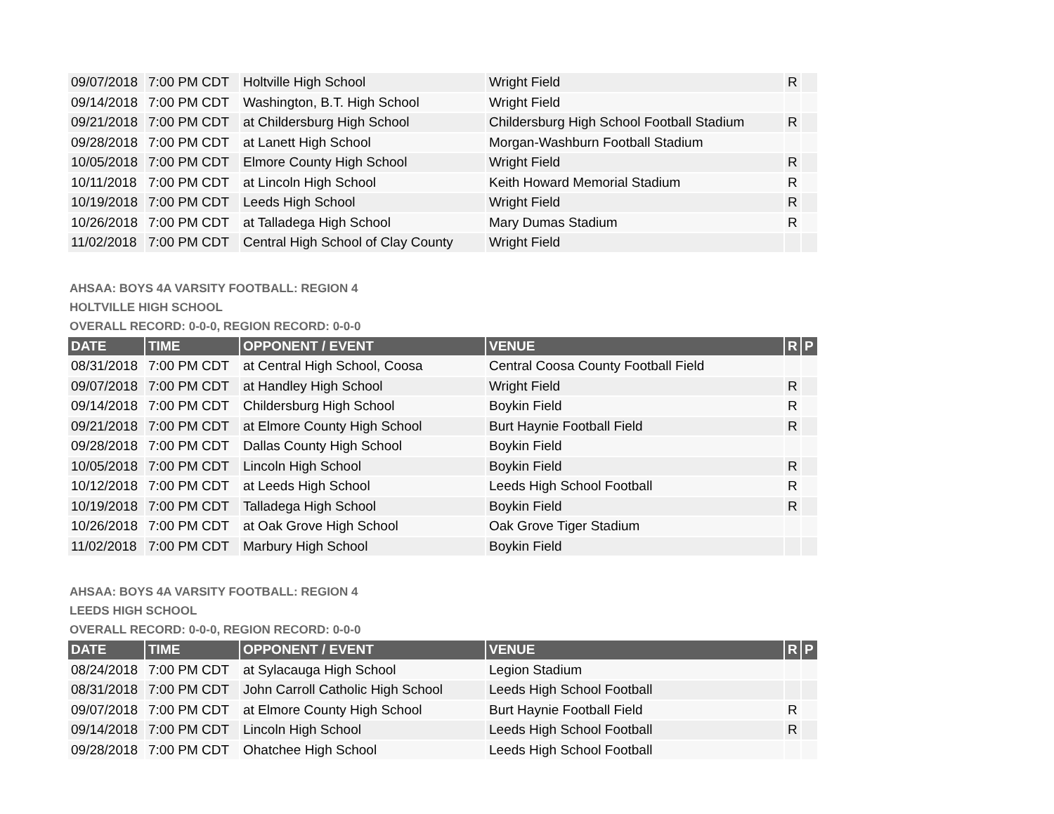| 09/07/2018 | 7:00 PM CDT | Holtville High School | Wright Field | R | |
| 09/14/2018 | 7:00 PM CDT | Washington, B.T. High School | Wright Field | | |
| 09/21/2018 | 7:00 PM CDT | at Childersburg High School | Childersburg High School Football Stadium | R | |
| 09/28/2018 | 7:00 PM CDT | at Lanett High School | Morgan-Washburn Football Stadium | | |
| 10/05/2018 | 7:00 PM CDT | Elmore County High School | Wright Field | R | |
| 10/11/2018 | 7:00 PM CDT | at Lincoln High School | Keith Howard Memorial Stadium | R | |
| 10/19/2018 | 7:00 PM CDT | Leeds High School | Wright Field | R | |
| 10/26/2018 | 7:00 PM CDT | at Talladega High School | Mary Dumas Stadium | R | |
| 11/02/2018 | 7:00 PM CDT | Central High School of Clay County | Wright Field | | |
AHSAA: BOYS 4A VARSITY FOOTBALL: REGION 4
HOLTVILLE HIGH SCHOOL
OVERALL RECORD: 0-0-0, REGION RECORD: 0-0-0
| DATE | TIME | OPPONENT / EVENT | VENUE | R | P |
| --- | --- | --- | --- | --- | --- |
| 08/31/2018 | 7:00 PM CDT | at Central High School, Coosa | Central Coosa County Football Field | | |
| 09/07/2018 | 7:00 PM CDT | at Handley High School | Wright Field | R | |
| 09/14/2018 | 7:00 PM CDT | Childersburg High School | Boykin Field | R | |
| 09/21/2018 | 7:00 PM CDT | at Elmore County High School | Burt Haynie Football Field | R | |
| 09/28/2018 | 7:00 PM CDT | Dallas County High School | Boykin Field | | |
| 10/05/2018 | 7:00 PM CDT | Lincoln High School | Boykin Field | R | |
| 10/12/2018 | 7:00 PM CDT | at Leeds High School | Leeds High School Football | R | |
| 10/19/2018 | 7:00 PM CDT | Talladega High School | Boykin Field | R | |
| 10/26/2018 | 7:00 PM CDT | at Oak Grove High School | Oak Grove Tiger Stadium | | |
| 11/02/2018 | 7:00 PM CDT | Marbury High School | Boykin Field | | |
AHSAA: BOYS 4A VARSITY FOOTBALL: REGION 4
LEEDS HIGH SCHOOL
OVERALL RECORD: 0-0-0, REGION RECORD: 0-0-0
| DATE | TIME | OPPONENT / EVENT | VENUE | R | P |
| --- | --- | --- | --- | --- | --- |
| 08/24/2018 | 7:00 PM CDT | at Sylacauga High School | Legion Stadium | | |
| 08/31/2018 | 7:00 PM CDT | John Carroll Catholic High School | Leeds High School Football | | |
| 09/07/2018 | 7:00 PM CDT | at Elmore County High School | Burt Haynie Football Field | R | |
| 09/14/2018 | 7:00 PM CDT | Lincoln High School | Leeds High School Football | R | |
| 09/28/2018 | 7:00 PM CDT | Ohatchee High School | Leeds High School Football | | |